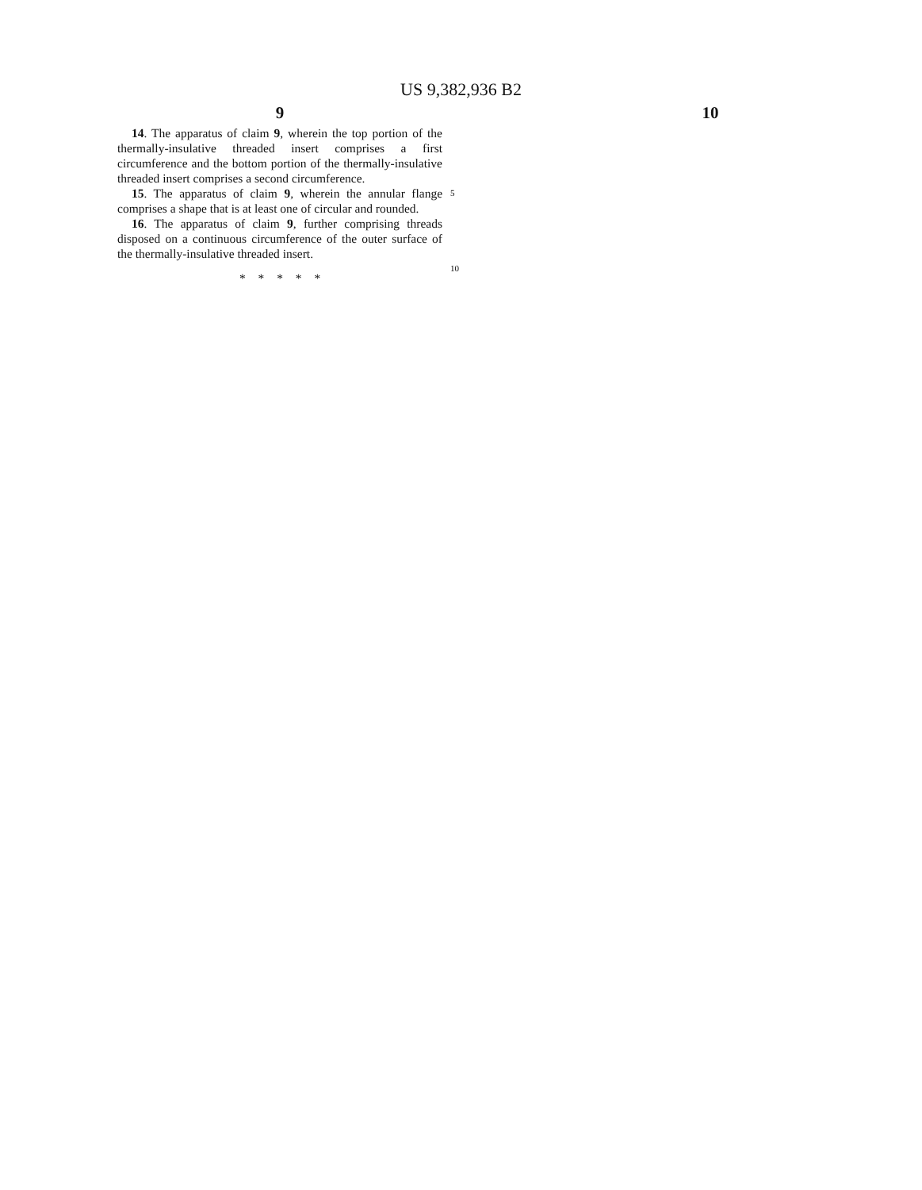US 9,382,936 B2
9 10
14. The apparatus of claim 9, wherein the top portion of the thermally-insulative threaded insert comprises a first circumference and the bottom portion of the thermally-insulative threaded insert comprises a second circumference.
15. The apparatus of claim 9, wherein the annular flange comprises a shape that is at least one of circular and rounded.
16. The apparatus of claim 9, further comprising threads disposed on a continuous circumference of the outer surface of the thermally-insulative threaded insert.
* * * * *
5
10